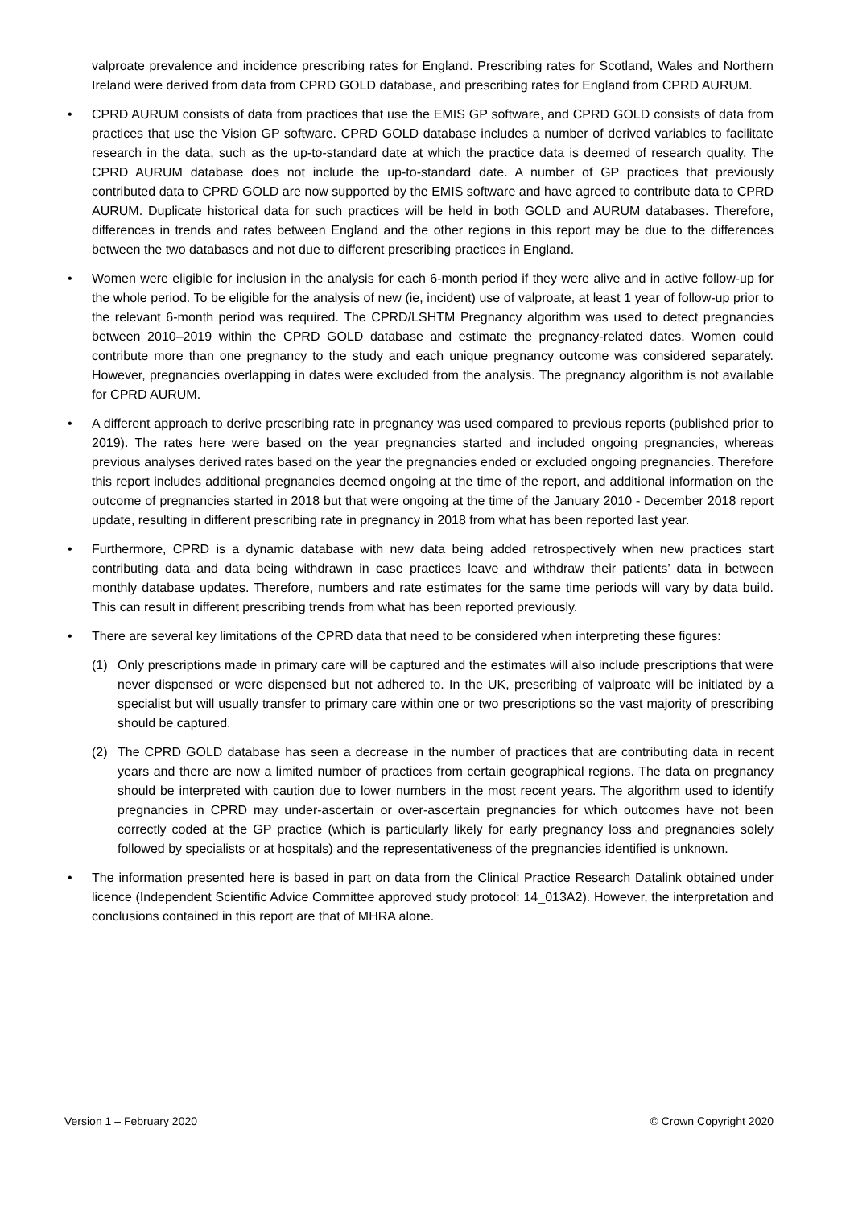valproate prevalence and incidence prescribing rates for England. Prescribing rates for Scotland, Wales and Northern Ireland were derived from data from CPRD GOLD database, and prescribing rates for England from CPRD AURUM.
• CPRD AURUM consists of data from practices that use the EMIS GP software, and CPRD GOLD consists of data from practices that use the Vision GP software. CPRD GOLD database includes a number of derived variables to facilitate research in the data, such as the up-to-standard date at which the practice data is deemed of research quality. The CPRD AURUM database does not include the up-to-standard date. A number of GP practices that previously contributed data to CPRD GOLD are now supported by the EMIS software and have agreed to contribute data to CPRD AURUM. Duplicate historical data for such practices will be held in both GOLD and AURUM databases. Therefore, differences in trends and rates between England and the other regions in this report may be due to the differences between the two databases and not due to different prescribing practices in England.
• Women were eligible for inclusion in the analysis for each 6-month period if they were alive and in active follow-up for the whole period. To be eligible for the analysis of new (ie, incident) use of valproate, at least 1 year of follow-up prior to the relevant 6-month period was required. The CPRD/LSHTM Pregnancy algorithm was used to detect pregnancies between 2010–2019 within the CPRD GOLD database and estimate the pregnancy-related dates. Women could contribute more than one pregnancy to the study and each unique pregnancy outcome was considered separately. However, pregnancies overlapping in dates were excluded from the analysis. The pregnancy algorithm is not available for CPRD AURUM.
• A different approach to derive prescribing rate in pregnancy was used compared to previous reports (published prior to 2019). The rates here were based on the year pregnancies started and included ongoing pregnancies, whereas previous analyses derived rates based on the year the pregnancies ended or excluded ongoing pregnancies. Therefore this report includes additional pregnancies deemed ongoing at the time of the report, and additional information on the outcome of pregnancies started in 2018 but that were ongoing at the time of the January 2010 - December 2018 report update, resulting in different prescribing rate in pregnancy in 2018 from what has been reported last year.
• Furthermore, CPRD is a dynamic database with new data being added retrospectively when new practices start contributing data and data being withdrawn in case practices leave and withdraw their patients’ data in between monthly database updates. Therefore, numbers and rate estimates for the same time periods will vary by data build. This can result in different prescribing trends from what has been reported previously.
• There are several key limitations of the CPRD data that need to be considered when interpreting these figures:
(1) Only prescriptions made in primary care will be captured and the estimates will also include prescriptions that were never dispensed or were dispensed but not adhered to. In the UK, prescribing of valproate will be initiated by a specialist but will usually transfer to primary care within one or two prescriptions so the vast majority of prescribing should be captured.
(2) The CPRD GOLD database has seen a decrease in the number of practices that are contributing data in recent years and there are now a limited number of practices from certain geographical regions. The data on pregnancy should be interpreted with caution due to lower numbers in the most recent years. The algorithm used to identify pregnancies in CPRD may under-ascertain or over-ascertain pregnancies for which outcomes have not been correctly coded at the GP practice (which is particularly likely for early pregnancy loss and pregnancies solely followed by specialists or at hospitals) and the representativeness of the pregnancies identified is unknown.
• The information presented here is based in part on data from the Clinical Practice Research Datalink obtained under licence (Independent Scientific Advice Committee approved study protocol: 14_013A2). However, the interpretation and conclusions contained in this report are that of MHRA alone.
Version 1 – February 2020 © Crown Copyright 2020